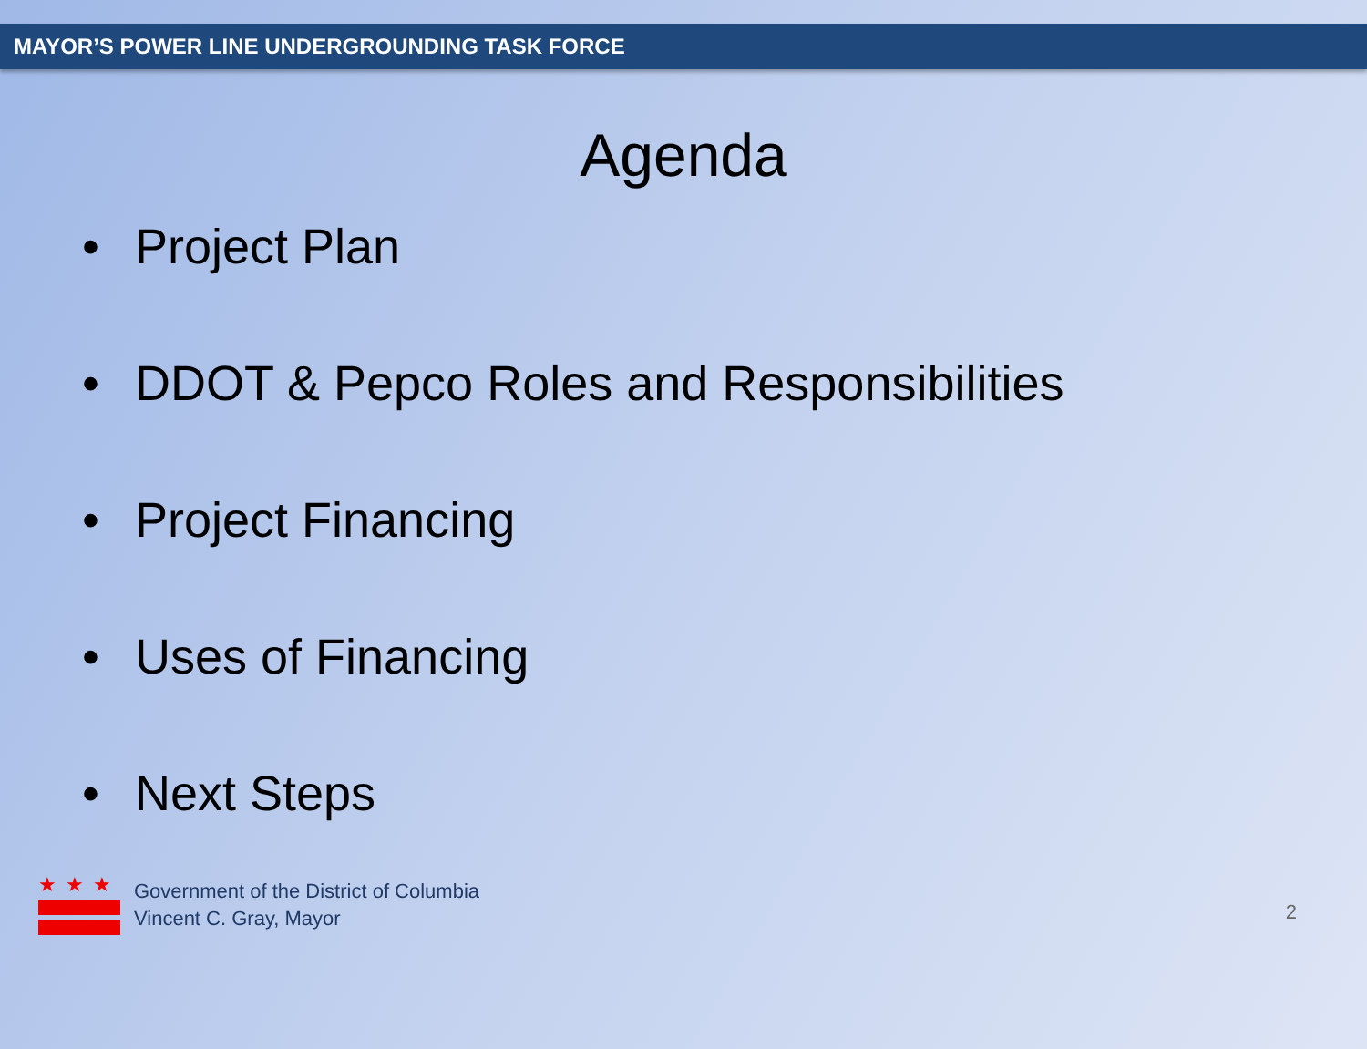MAYOR’S POWER LINE UNDERGROUNDING TASK FORCE
Agenda
• Project Plan
• DDOT & Pepco Roles and Responsibilities
• Project Financing
• Uses of Financing
• Next Steps
★★★
Government of the District of Columbia
Vincent C. Gray, Mayor
2